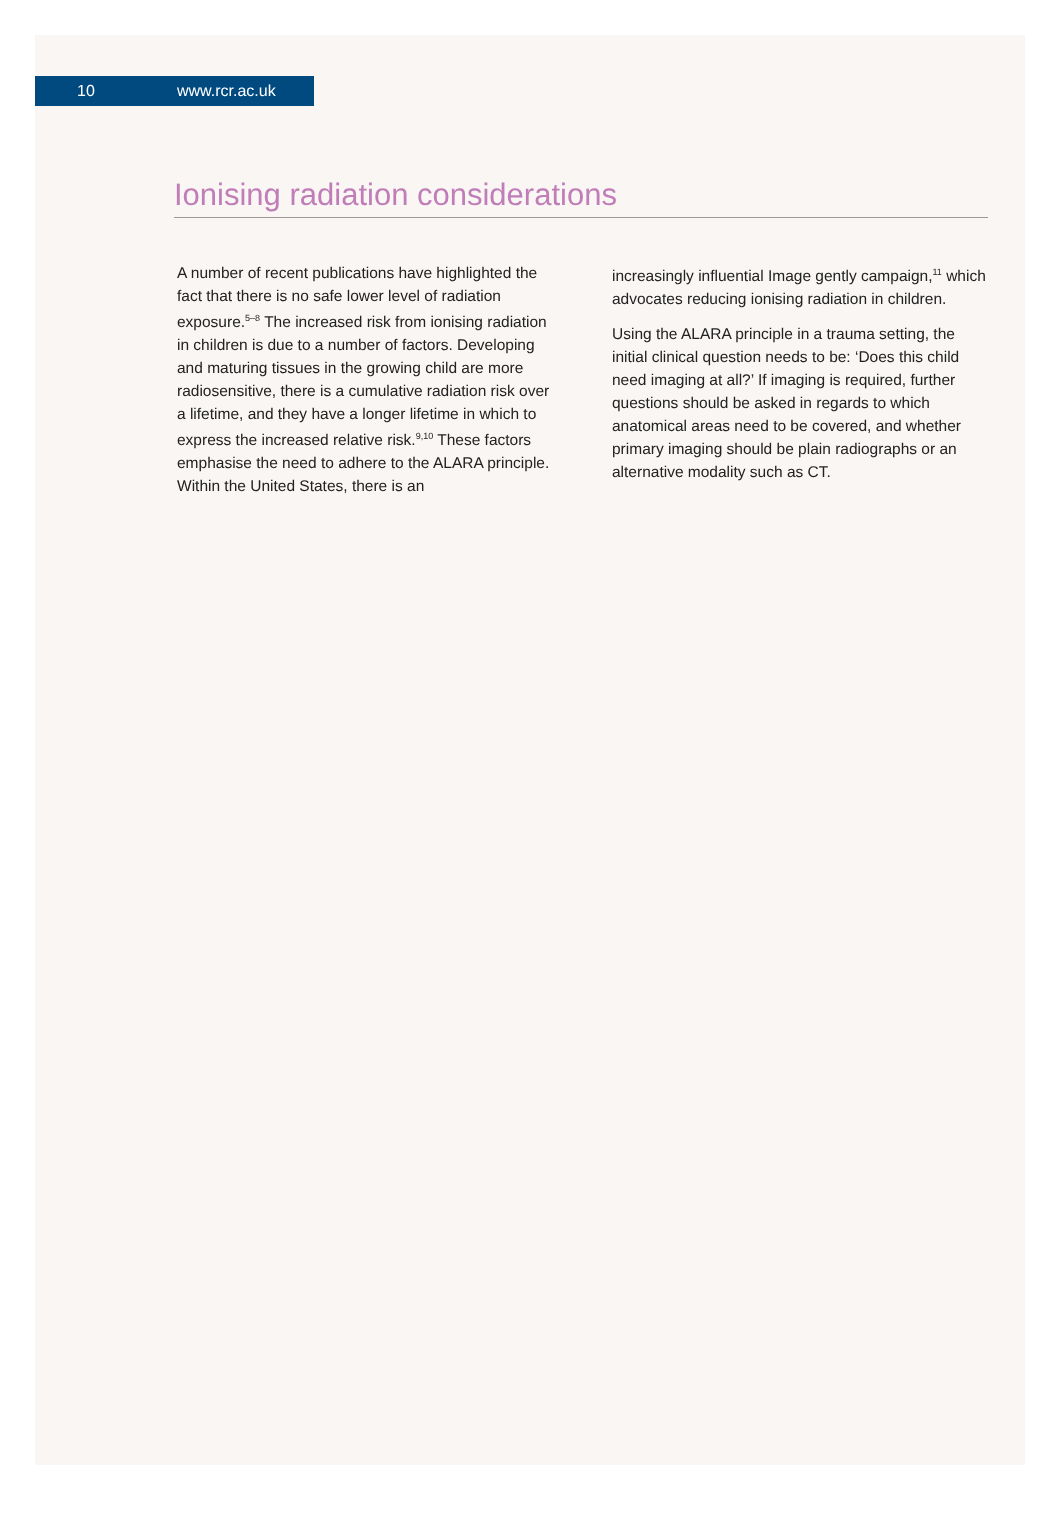10 www.rcr.ac.uk
Ionising radiation considerations
A number of recent publications have highlighted the fact that there is no safe lower level of radiation exposure.<sup>5–8</sup> The increased risk from ionising radiation in children is due to a number of factors. Developing and maturing tissues in the growing child are more radiosensitive, there is a cumulative radiation risk over a lifetime, and they have a longer lifetime in which to express the increased relative risk.<sup>9,10</sup> These factors emphasise the need to adhere to the ALARA principle. Within the United States, there is an
increasingly influential Image gently campaign,<sup>11</sup> which advocates reducing ionising radiation in children.
Using the ALARA principle in a trauma setting, the initial clinical question needs to be: ‘Does this child need imaging at all?’ If imaging is required, further questions should be asked in regards to which anatomical areas need to be covered, and whether primary imaging should be plain radiographs or an alternative modality such as CT.